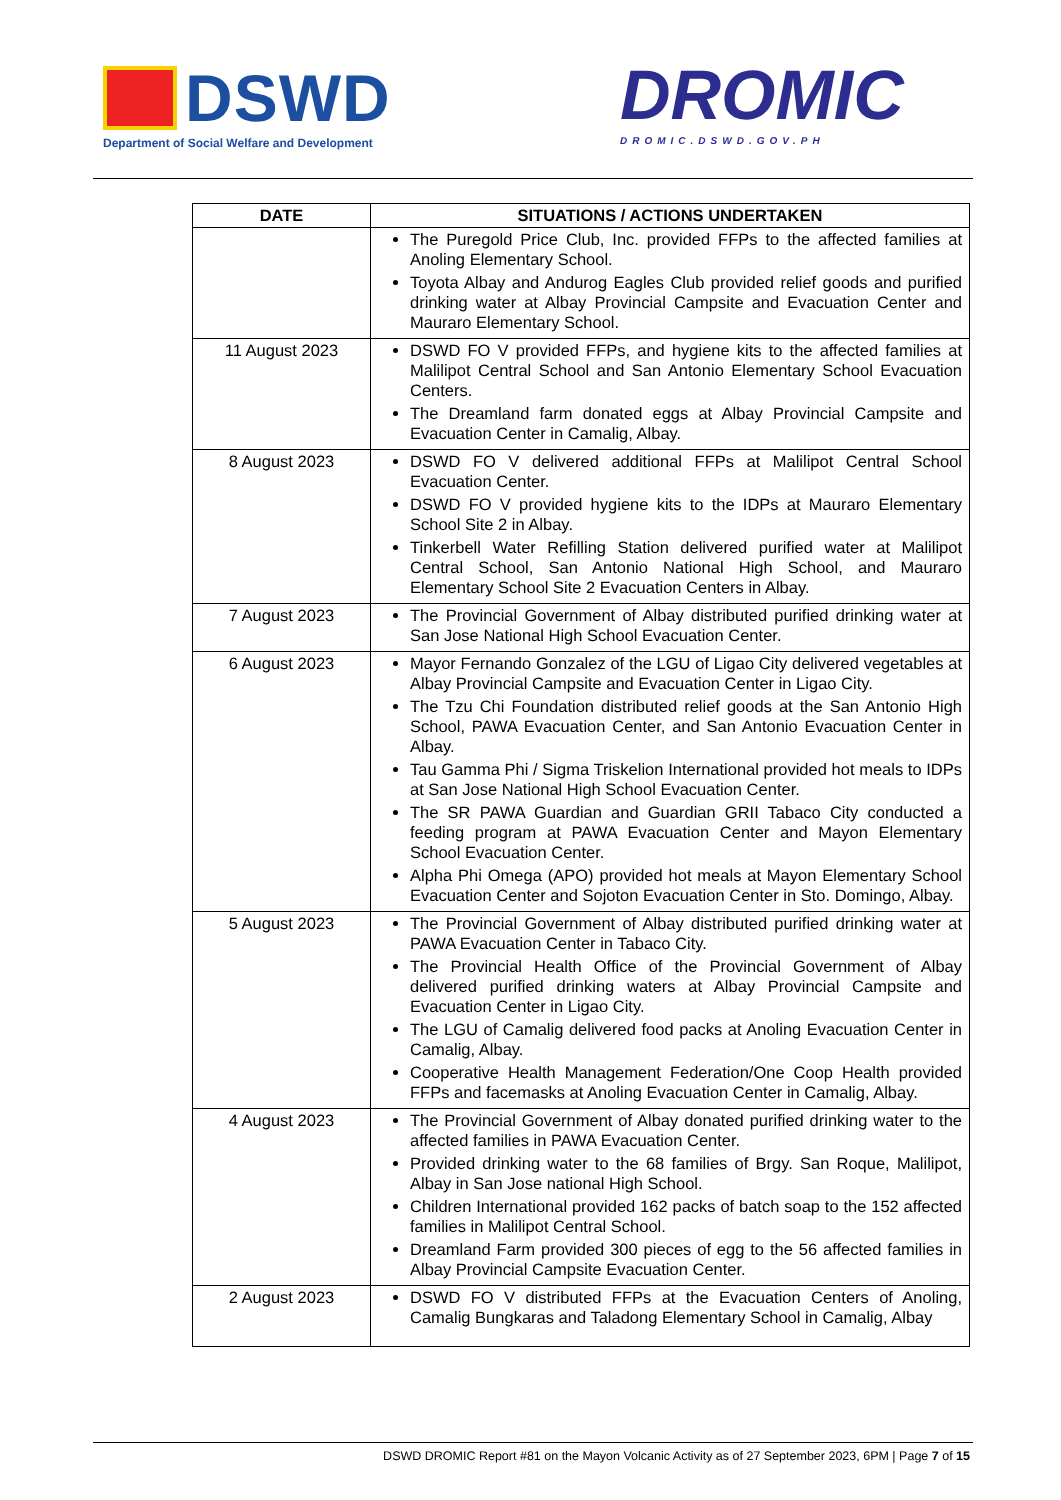DSWD
Department of Social Welfare and Development
DROMIC
DROMIC.DSWD.GOV.PH
| DATE | SITUATIONS / ACTIONS UNDERTAKEN |
| --- | --- |
| | The Puregold Price Club, Inc. provided FFPs to the affected families at Anoling Elementary School. Toyota Albay and Andurog Eagles Club provided relief goods and purified drinking water at Albay Provincial Campsite and Evacuation Center and Mauraro Elementary School. |
| 11 August 2023 | DSWD FO V provided FFPs, and hygiene kits to the affected families at Malilipot Central School and San Antonio Elementary School Evacuation Centers. The Dreamland farm donated eggs at Albay Provincial Campsite and Evacuation Center in Camalig, Albay. |
| 8 August 2023 | DSWD FO V delivered additional FFPs at Malilipot Central School Evacuation Center. DSWD FO V provided hygiene kits to the IDPs at Mauraro Elementary School Site 2 in Albay. Tinkerbell Water Refilling Station delivered purified water at Malilipot Central School, San Antonio National High School, and Mauraro Elementary School Site 2 Evacuation Centers in Albay. |
| 7 August 2023 | The Provincial Government of Albay distributed purified drinking water at San Jose National High School Evacuation Center. |
| 6 August 2023 | Mayor Fernando Gonzalez of the LGU of Ligao City delivered vegetables at Albay Provincial Campsite and Evacuation Center in Ligao City. The Tzu Chi Foundation distributed relief goods at the San Antonio High School, PAWA Evacuation Center, and San Antonio Evacuation Center in Albay. Tau Gamma Phi / Sigma Triskelion International provided hot meals to IDPs at San Jose National High School Evacuation Center. The SR PAWA Guardian and Guardian GRII Tabaco City conducted a feeding program at PAWA Evacuation Center and Mayon Elementary School Evacuation Center. Alpha Phi Omega (APO) provided hot meals at Mayon Elementary School Evacuation Center and Sojoton Evacuation Center in Sto. Domingo, Albay. |
| 5 August 2023 | The Provincial Government of Albay distributed purified drinking water at PAWA Evacuation Center in Tabaco City. The Provincial Health Office of the Provincial Government of Albay delivered purified drinking waters at Albay Provincial Campsite and Evacuation Center in Ligao City. The LGU of Camalig delivered food packs at Anoling Evacuation Center in Camalig, Albay. Cooperative Health Management Federation/One Coop Health provided FFPs and facemasks at Anoling Evacuation Center in Camalig, Albay. |
| 4 August 2023 | The Provincial Government of Albay donated purified drinking water to the affected families in PAWA Evacuation Center. Provided drinking water to the 68 families of Brgy. San Roque, Malilipot, Albay in San Jose national High School. Children International provided 162 packs of batch soap to the 152 affected families in Malilipot Central School. Dreamland Farm provided 300 pieces of egg to the 56 affected families in Albay Provincial Campsite Evacuation Center. |
| 2 August 2023 | DSWD FO V distributed FFPs at the Evacuation Centers of Anoling, Camalig Bungkaras and Taladong Elementary School in Camalig, Albay |
DSWD DROMIC Report #81 on the Mayon Volcanic Activity as of 27 September 2023, 6PM | Page 7 of 15